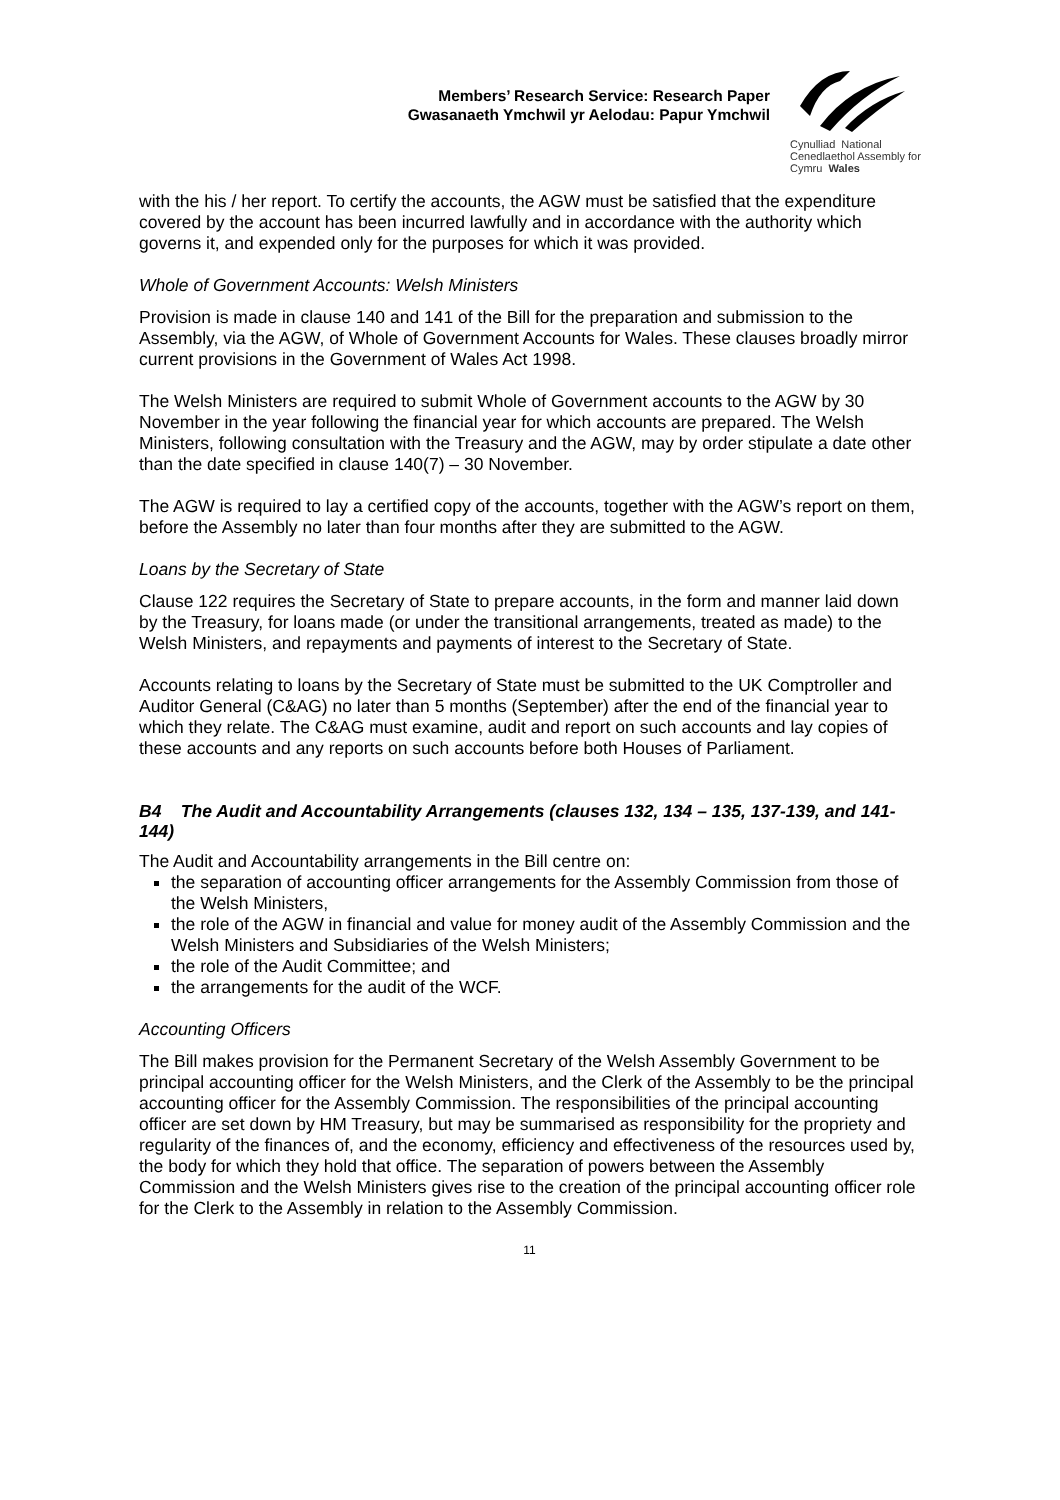Members’ Research Service: Research Paper
Gwasanaeth Ymchwil yr Aelodau: Papur Ymchwil
Cynulliad National
Cenedlaethol Assembly for
Cymru Wales
with the his / her report. To certify the accounts, the AGW must be satisfied that the expenditure covered by the account has been incurred lawfully and in accordance with the authority which governs it, and expended only for the purposes for which it was provided.
Whole of Government Accounts: Welsh Ministers
Provision is made in clause 140 and 141 of the Bill for the preparation and submission to the Assembly, via the AGW, of Whole of Government Accounts for Wales. These clauses broadly mirror current provisions in the Government of Wales Act 1998.
The Welsh Ministers are required to submit Whole of Government accounts to the AGW by 30 November in the year following the financial year for which accounts are prepared. The Welsh Ministers, following consultation with the Treasury and the AGW, may by order stipulate a date other than the date specified in clause 140(7) – 30 November.
The AGW is required to lay a certified copy of the accounts, together with the AGW’s report on them, before the Assembly no later than four months after they are submitted to the AGW.
Loans by the Secretary of State
Clause 122 requires the Secretary of State to prepare accounts, in the form and manner laid down by the Treasury, for loans made (or under the transitional arrangements, treated as made) to the Welsh Ministers, and repayments and payments of interest to the Secretary of State.
Accounts relating to loans by the Secretary of State must be submitted to the UK Comptroller and Auditor General (C&AG) no later than 5 months (September) after the end of the financial year to which they relate. The C&AG must examine, audit and report on such accounts and lay copies of these accounts and any reports on such accounts before both Houses of Parliament.
B4 The Audit and Accountability Arrangements (clauses 132, 134 – 135, 137-139, and 141-144)
The Audit and Accountability arrangements in the Bill centre on:
the separation of accounting officer arrangements for the Assembly Commission from those of the Welsh Ministers,
the role of the AGW in financial and value for money audit of the Assembly Commission and the Welsh Ministers and Subsidiaries of the Welsh Ministers;
the role of the Audit Committee; and
the arrangements for the audit of the WCF.
Accounting Officers
The Bill makes provision for the Permanent Secretary of the Welsh Assembly Government to be principal accounting officer for the Welsh Ministers, and the Clerk of the Assembly to be the principal accounting officer for the Assembly Commission. The responsibilities of the principal accounting officer are set down by HM Treasury, but may be summarised as responsibility for the propriety and regularity of the finances of, and the economy, efficiency and effectiveness of the resources used by, the body for which they hold that office. The separation of powers between the Assembly Commission and the Welsh Ministers gives rise to the creation of the principal accounting officer role for the Clerk to the Assembly in relation to the Assembly Commission.
11